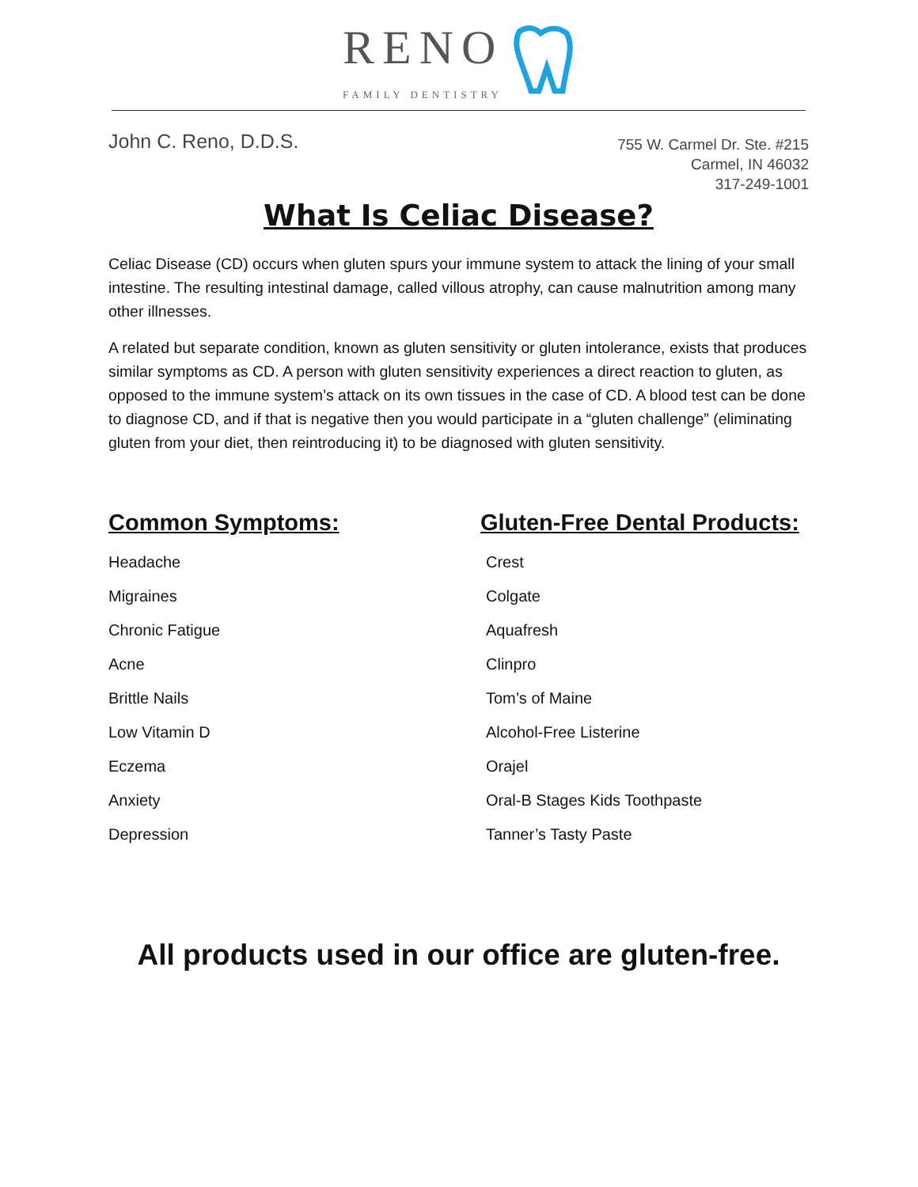RENO FAMILY DENTISTRY
John C. Reno, D.D.S.
755 W. Carmel Dr. Ste. #215
Carmel, IN 46032
317-249-1001
What Is Celiac Disease?
Celiac Disease (CD) occurs when gluten spurs your immune system to attack the lining of your small intestine. The resulting intestinal damage, called villous atrophy, can cause malnutrition among many other illnesses.
A related but separate condition, known as gluten sensitivity or gluten intolerance, exists that produces similar symptoms as CD. A person with gluten sensitivity experiences a direct reaction to gluten, as opposed to the immune system’s attack on its own tissues in the case of CD. A blood test can be done to diagnose CD, and if that is negative then you would participate in a “gluten challenge” (eliminating gluten from your diet, then reintroducing it) to be diagnosed with gluten sensitivity.
Common Symptoms:
Headache
Migraines
Chronic Fatigue
Acne
Brittle Nails
Low Vitamin D
Eczema
Anxiety
Depression
Gluten-Free Dental Products:
Crest
Colgate
Aquafresh
Clinpro
Tom’s of Maine
Alcohol-Free Listerine
Orajel
Oral-B Stages Kids Toothpaste
Tanner’s Tasty Paste
All products used in our office are gluten-free.